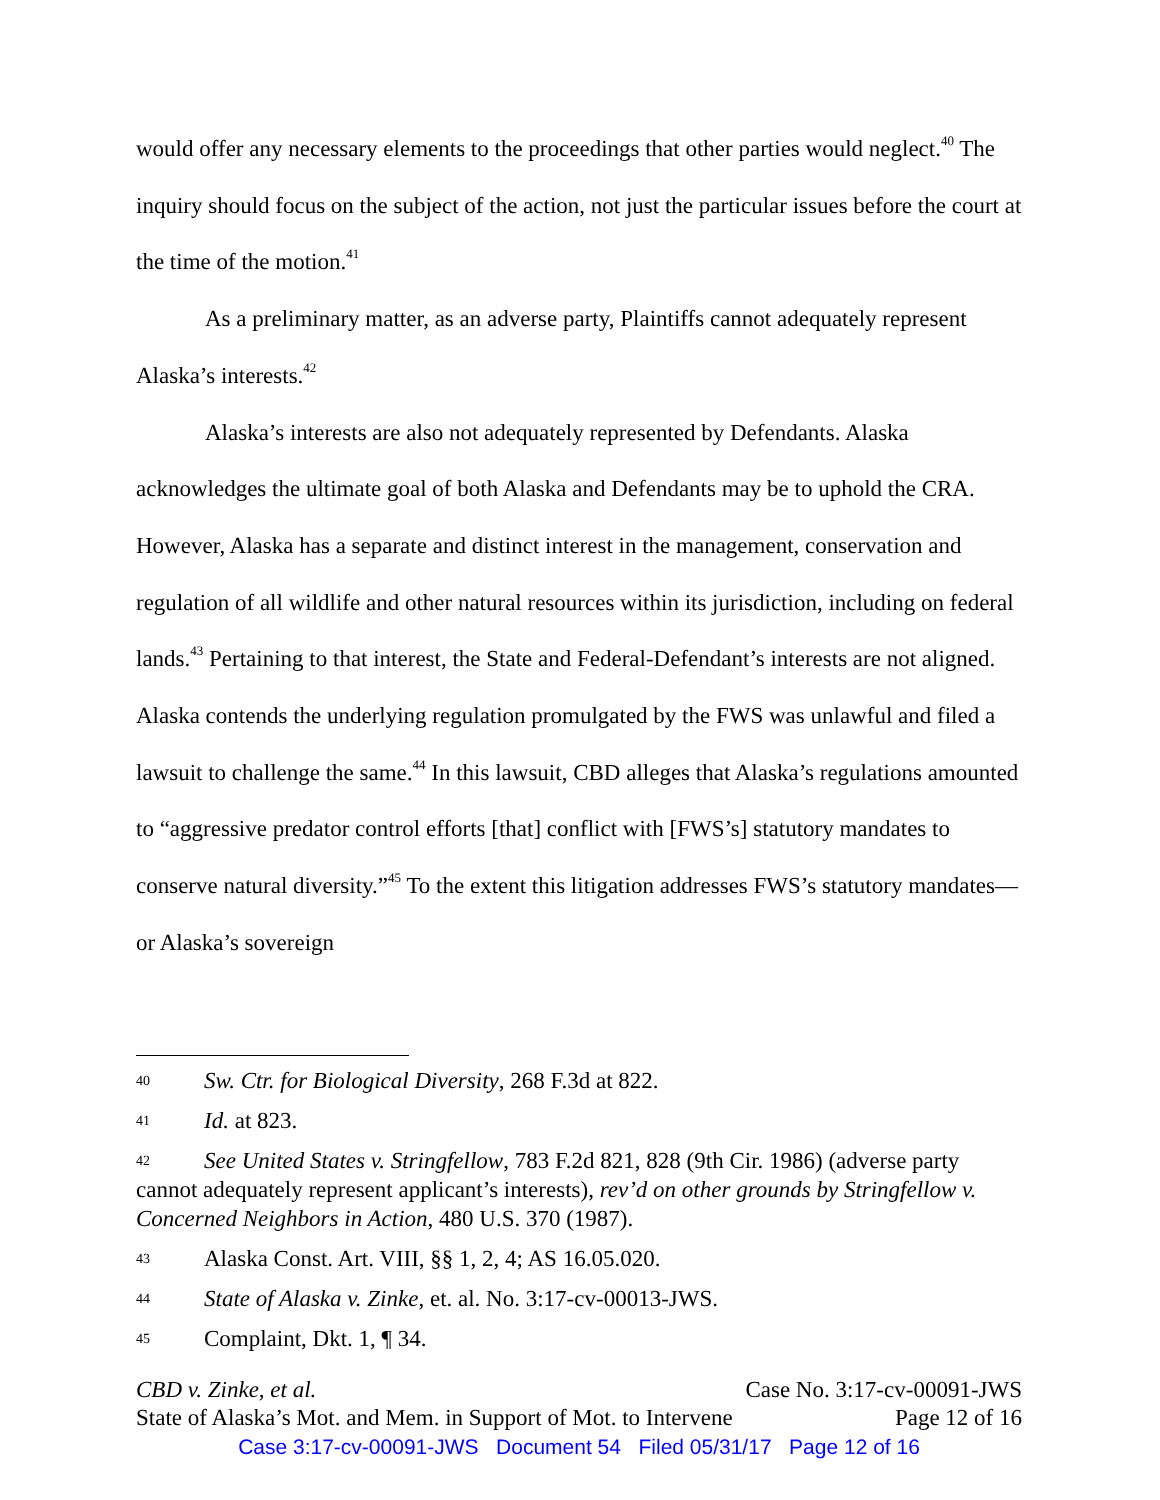would offer any necessary elements to the proceedings that other parties would neglect.<sup>40</sup> The inquiry should focus on the subject of the action, not just the particular issues before the court at the time of the motion.<sup>41</sup>
As a preliminary matter, as an adverse party, Plaintiffs cannot adequately represent Alaska’s interests.<sup>42</sup>
Alaska’s interests are also not adequately represented by Defendants. Alaska acknowledges the ultimate goal of both Alaska and Defendants may be to uphold the CRA. However, Alaska has a separate and distinct interest in the management, conservation and regulation of all wildlife and other natural resources within its jurisdiction, including on federal lands.<sup>43</sup> Pertaining to that interest, the State and Federal-Defendant’s interests are not aligned. Alaska contends the underlying regulation promulgated by the FWS was unlawful and filed a lawsuit to challenge the same.<sup>44</sup> In this lawsuit, CBD alleges that Alaska’s regulations amounted to “aggressive predator control efforts [that] conflict with [FWS’s] statutory mandates to conserve natural diversity.”<sup>45</sup> To the extent this litigation addresses FWS’s statutory mandates—or Alaska’s sovereign
40 Sw. Ctr. for Biological Diversity, 268 F.3d at 822.
41 Id. at 823.
42 See United States v. Stringfellow, 783 F.2d 821, 828 (9th Cir. 1986) (adverse party cannot adequately represent applicant’s interests), rev’d on other grounds by Stringfellow v. Concerned Neighbors in Action, 480 U.S. 370 (1987).
43 Alaska Const. Art. VIII, §§ 1, 2, 4; AS 16.05.020.
44 State of Alaska v. Zinke, et. al. No. 3:17-cv-00013-JWS.
45 Complaint, Dkt. 1, ¶ 34.
CBD v. Zinke, et al. Case No. 3:17-cv-00091-JWS
State of Alaska’s Mot. and Mem. in Support of Mot. to Intervene Page 12 of 16
Case 3:17-cv-00091-JWS Document 54 Filed 05/31/17 Page 12 of 16